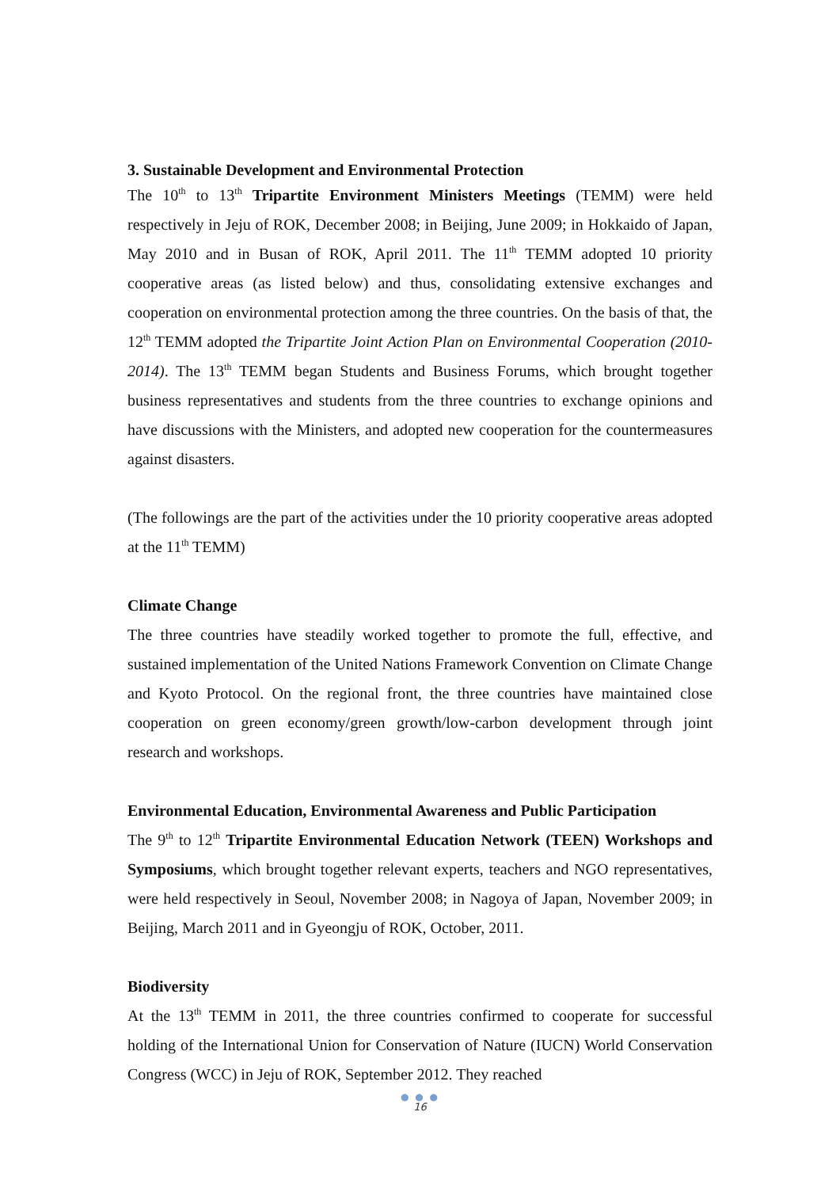3. Sustainable Development and Environmental Protection
The 10<sup>th</sup> to 13<sup>th</sup> Tripartite Environment Ministers Meetings (TEMM) were held respectively in Jeju of ROK, December 2008; in Beijing, June 2009; in Hokkaido of Japan, May 2010 and in Busan of ROK, April 2011. The 11<sup>th</sup> TEMM adopted 10 priority cooperative areas (as listed below) and thus, consolidating extensive exchanges and cooperation on environmental protection among the three countries. On the basis of that, the 12<sup>th</sup> TEMM adopted the Tripartite Joint Action Plan on Environmental Cooperation (2010-2014). The 13<sup>th</sup> TEMM began Students and Business Forums, which brought together business representatives and students from the three countries to exchange opinions and have discussions with the Ministers, and adopted new cooperation for the countermeasures against disasters.
(The followings are the part of the activities under the 10 priority cooperative areas adopted at the 11<sup>th</sup> TEMM)
Climate Change
The three countries have steadily worked together to promote the full, effective, and sustained implementation of the United Nations Framework Convention on Climate Change and Kyoto Protocol. On the regional front, the three countries have maintained close cooperation on green economy/green growth/low-carbon development through joint research and workshops.
Environmental Education, Environmental Awareness and Public Participation
The 9<sup>th</sup> to 12<sup>th</sup> Tripartite Environmental Education Network (TEEN) Workshops and Symposiums, which brought together relevant experts, teachers and NGO representatives, were held respectively in Seoul, November 2008; in Nagoya of Japan, November 2009; in Beijing, March 2011 and in Gyeongju of ROK, October, 2011.
Biodiversity
At the 13<sup>th</sup> TEMM in 2011, the three countries confirmed to cooperate for successful holding of the International Union for Conservation of Nature (IUCN) World Conservation Congress (WCC) in Jeju of ROK, September 2012. They reached
● ● ●
16